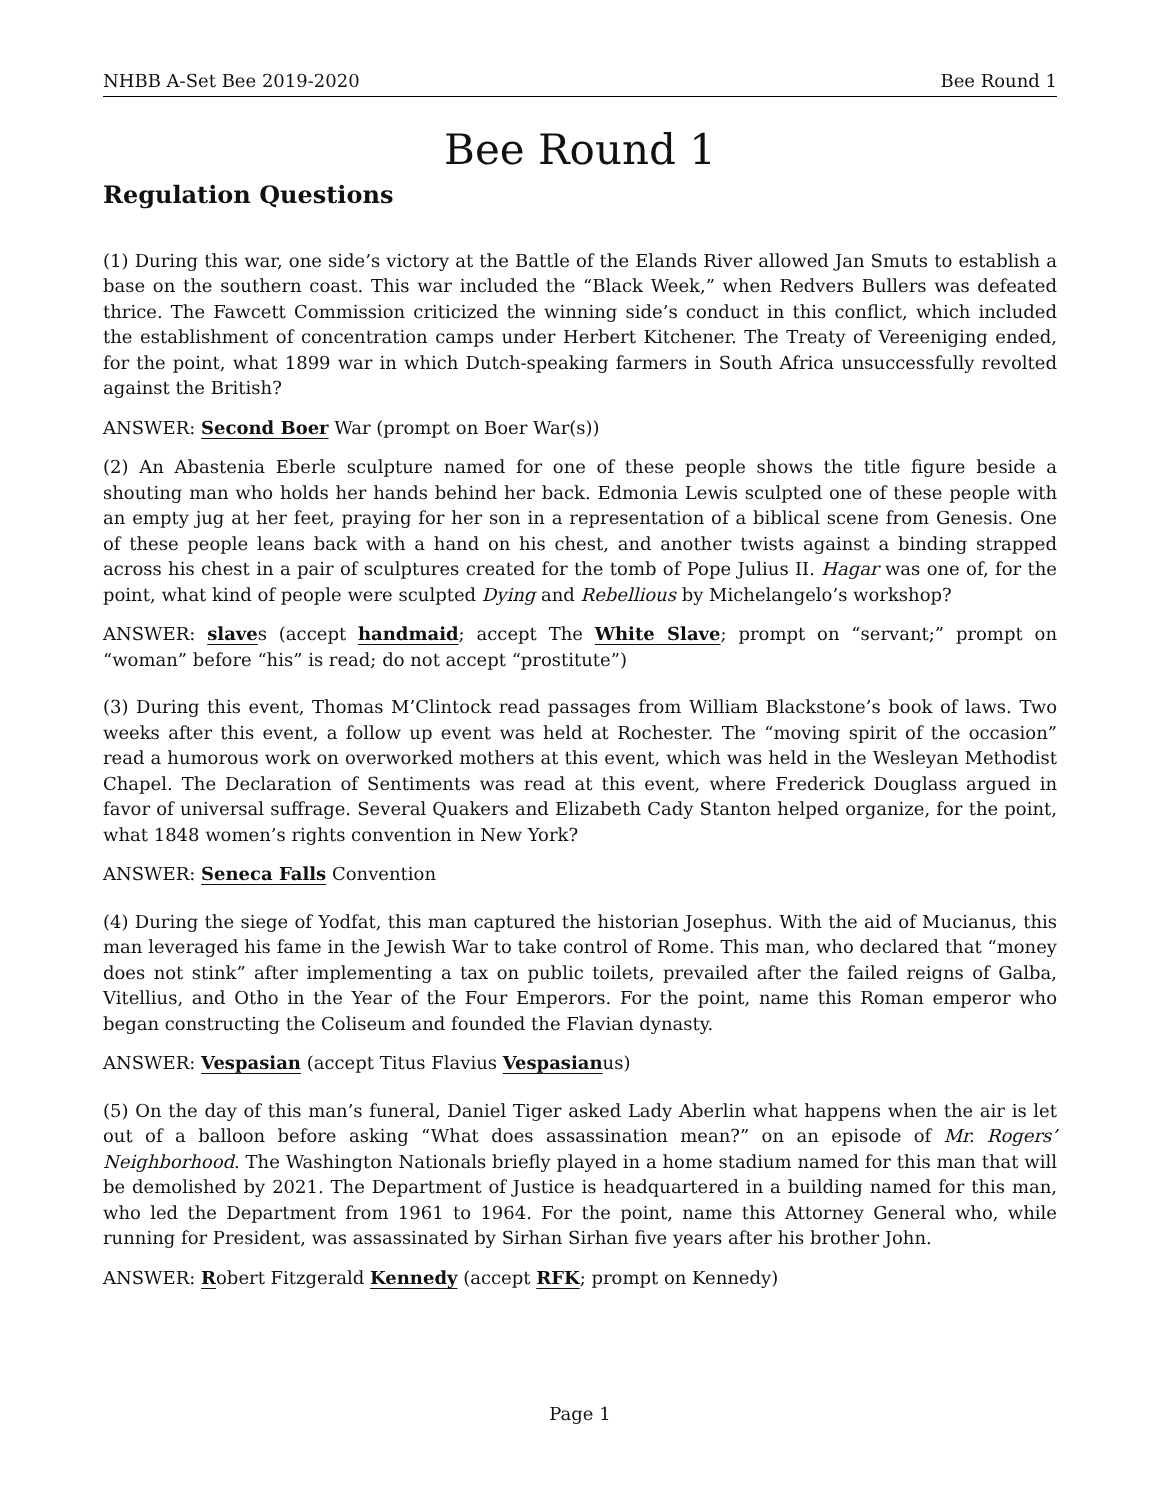NHBB A-Set Bee 2019-2020 Bee Round 1
Bee Round 1
Regulation Questions
(1) During this war, one side’s victory at the Battle of the Elands River allowed Jan Smuts to establish a base on the southern coast. This war included the “Black Week,” when Redvers Bullers was defeated thrice. The Fawcett Commission criticized the winning side’s conduct in this conflict, which included the establishment of concentration camps under Herbert Kitchener. The Treaty of Vereeniging ended, for the point, what 1899 war in which Dutch-speaking farmers in South Africa unsuccessfully revolted against the British?
ANSWER: Second Boer War (prompt on Boer War(s))
(2) An Abastenia Eberle sculpture named for one of these people shows the title figure beside a shouting man who holds her hands behind her back. Edmonia Lewis sculpted one of these people with an empty jug at her feet, praying for her son in a representation of a biblical scene from Genesis. One of these people leans back with a hand on his chest, and another twists against a binding strapped across his chest in a pair of sculptures created for the tomb of Pope Julius II. Hagar was one of, for the point, what kind of people were sculpted Dying and Rebellious by Michelangelo’s workshop?
ANSWER: slaves (accept handmaid; accept The White Slave; prompt on “servant;” prompt on “woman” before “his” is read; do not accept “prostitute”)
(3) During this event, Thomas M’Clintock read passages from William Blackstone’s book of laws. Two weeks after this event, a follow up event was held at Rochester. The “moving spirit of the occasion” read a humorous work on overworked mothers at this event, which was held in the Wesleyan Methodist Chapel. The Declaration of Sentiments was read at this event, where Frederick Douglass argued in favor of universal suffrage. Several Quakers and Elizabeth Cady Stanton helped organize, for the point, what 1848 women’s rights convention in New York?
ANSWER: Seneca Falls Convention
(4) During the siege of Yodfat, this man captured the historian Josephus. With the aid of Mucianus, this man leveraged his fame in the Jewish War to take control of Rome. This man, who declared that “money does not stink” after implementing a tax on public toilets, prevailed after the failed reigns of Galba, Vitellius, and Otho in the Year of the Four Emperors. For the point, name this Roman emperor who began constructing the Coliseum and founded the Flavian dynasty.
ANSWER: Vespasian (accept Titus Flavius Vespasianus)
(5) On the day of this man’s funeral, Daniel Tiger asked Lady Aberlin what happens when the air is let out of a balloon before asking “What does assassination mean?” on an episode of Mr. Rogers’ Neighborhood. The Washington Nationals briefly played in a home stadium named for this man that will be demolished by 2021. The Department of Justice is headquartered in a building named for this man, who led the Department from 1961 to 1964. For the point, name this Attorney General who, while running for President, was assassinated by Sirhan Sirhan five years after his brother John.
ANSWER: Robert Fitzgerald Kennedy (accept RFK; prompt on Kennedy)
Page 1